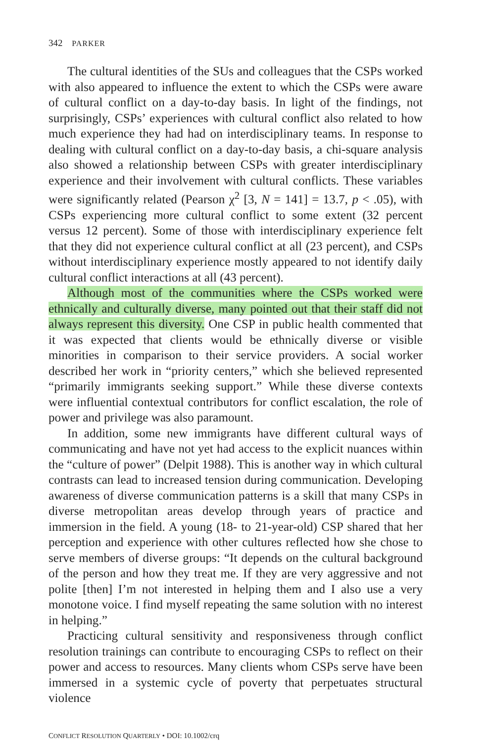342 PARKER
The cultural identities of the SUs and colleagues that the CSPs worked with also appeared to influence the extent to which the CSPs were aware of cultural conflict on a day-to-day basis. In light of the findings, not surprisingly, CSPs’ experiences with cultural conflict also related to how much experience they had had on interdisciplinary teams. In response to dealing with cultural conflict on a day-to-day basis, a chi-square analysis also showed a relationship between CSPs with greater interdisciplinary experience and their involvement with cultural conflicts. These variables were significantly related (Pearson χ<sup>2</sup> [3, N = 141] = 13.7, p < .05), with CSPs experiencing more cultural conflict to some extent (32 percent versus 12 percent). Some of those with interdisciplinary experience felt that they did not experience cultural conflict at all (23 percent), and CSPs without interdisciplinary experience mostly appeared to not identify daily cultural conflict interactions at all (43 percent).
Although most of the communities where the CSPs worked were ethnically and culturally diverse, many pointed out that their staff did not always represent this diversity. One CSP in public health commented that it was expected that clients would be ethnically diverse or visible minorities in comparison to their service providers. A social worker described her work in “priority centers,” which she believed represented “primarily immigrants seeking support.” While these diverse contexts were influential contextual contributors for conflict escalation, the role of power and privilege was also paramount.
In addition, some new immigrants have different cultural ways of communicating and have not yet had access to the explicit nuances within the “culture of power” (Delpit 1988). This is another way in which cultural contrasts can lead to increased tension during communication. Developing awareness of diverse communication patterns is a skill that many CSPs in diverse metropolitan areas develop through years of practice and immersion in the field. A young (18- to 21-year-old) CSP shared that her perception and experience with other cultures reflected how she chose to serve members of diverse groups: “It depends on the cultural background of the person and how they treat me. If they are very aggressive and not polite [then] I’m not interested in helping them and I also use a very monotone voice. I find myself repeating the same solution with no interest in helping.”
Practicing cultural sensitivity and responsiveness through conflict resolution trainings can contribute to encouraging CSPs to reflect on their power and access to resources. Many clients whom CSPs serve have been immersed in a systemic cycle of poverty that perpetuates structural violence
CONFLICT RESOLUTION QUARTERLY • DOI: 10.1002/crq